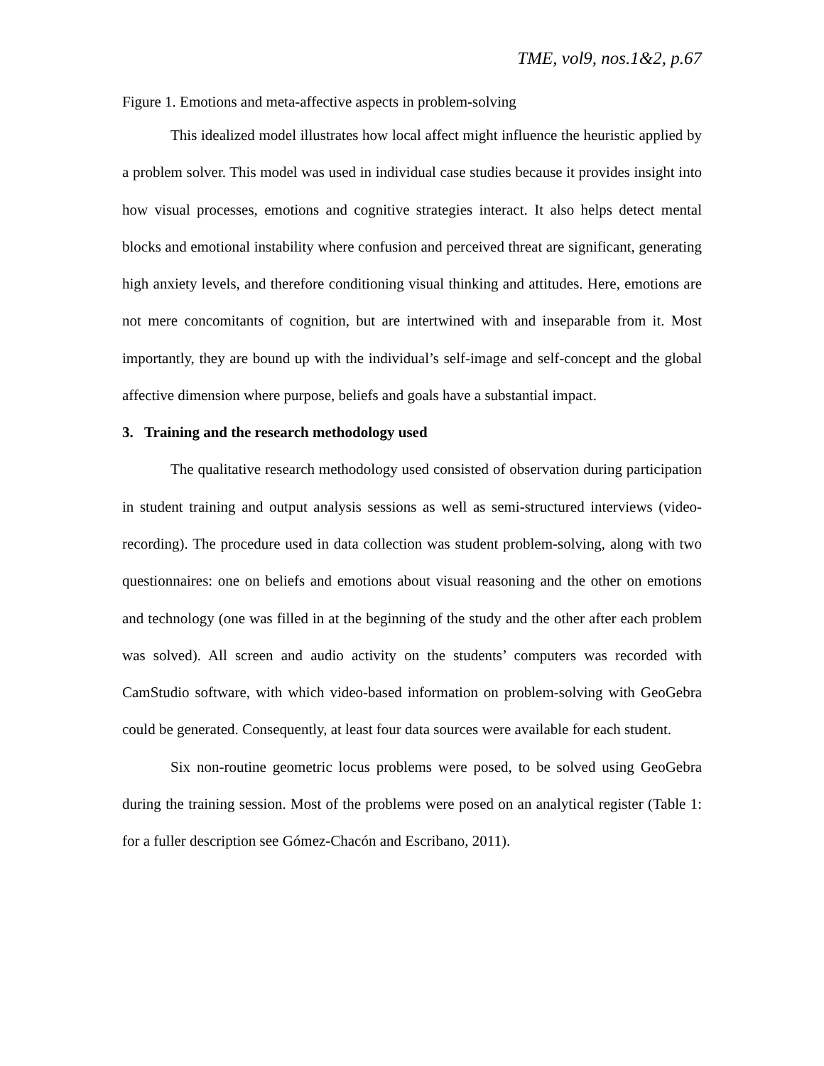TME, vol9, nos.1&2, p.67
Figure 1. Emotions and meta-affective aspects in problem-solving
This idealized model illustrates how local affect might influence the heuristic applied by a problem solver. This model was used in individual case studies because it provides insight into how visual processes, emotions and cognitive strategies interact. It also helps detect mental blocks and emotional instability where confusion and perceived threat are significant, generating high anxiety levels, and therefore conditioning visual thinking and attitudes. Here, emotions are not mere concomitants of cognition, but are intertwined with and inseparable from it. Most importantly, they are bound up with the individual’s self-image and self-concept and the global affective dimension where purpose, beliefs and goals have a substantial impact.
3. Training and the research methodology used
The qualitative research methodology used consisted of observation during participation in student training and output analysis sessions as well as semi-structured interviews (video-recording). The procedure used in data collection was student problem-solving, along with two questionnaires: one on beliefs and emotions about visual reasoning and the other on emotions and technology (one was filled in at the beginning of the study and the other after each problem was solved). All screen and audio activity on the students’ computers was recorded with CamStudio software, with which video-based information on problem-solving with GeoGebra could be generated. Consequently, at least four data sources were available for each student.
Six non-routine geometric locus problems were posed, to be solved using GeoGebra during the training session. Most of the problems were posed on an analytical register (Table 1: for a fuller description see Gómez-Chacón and Escribano, 2011).